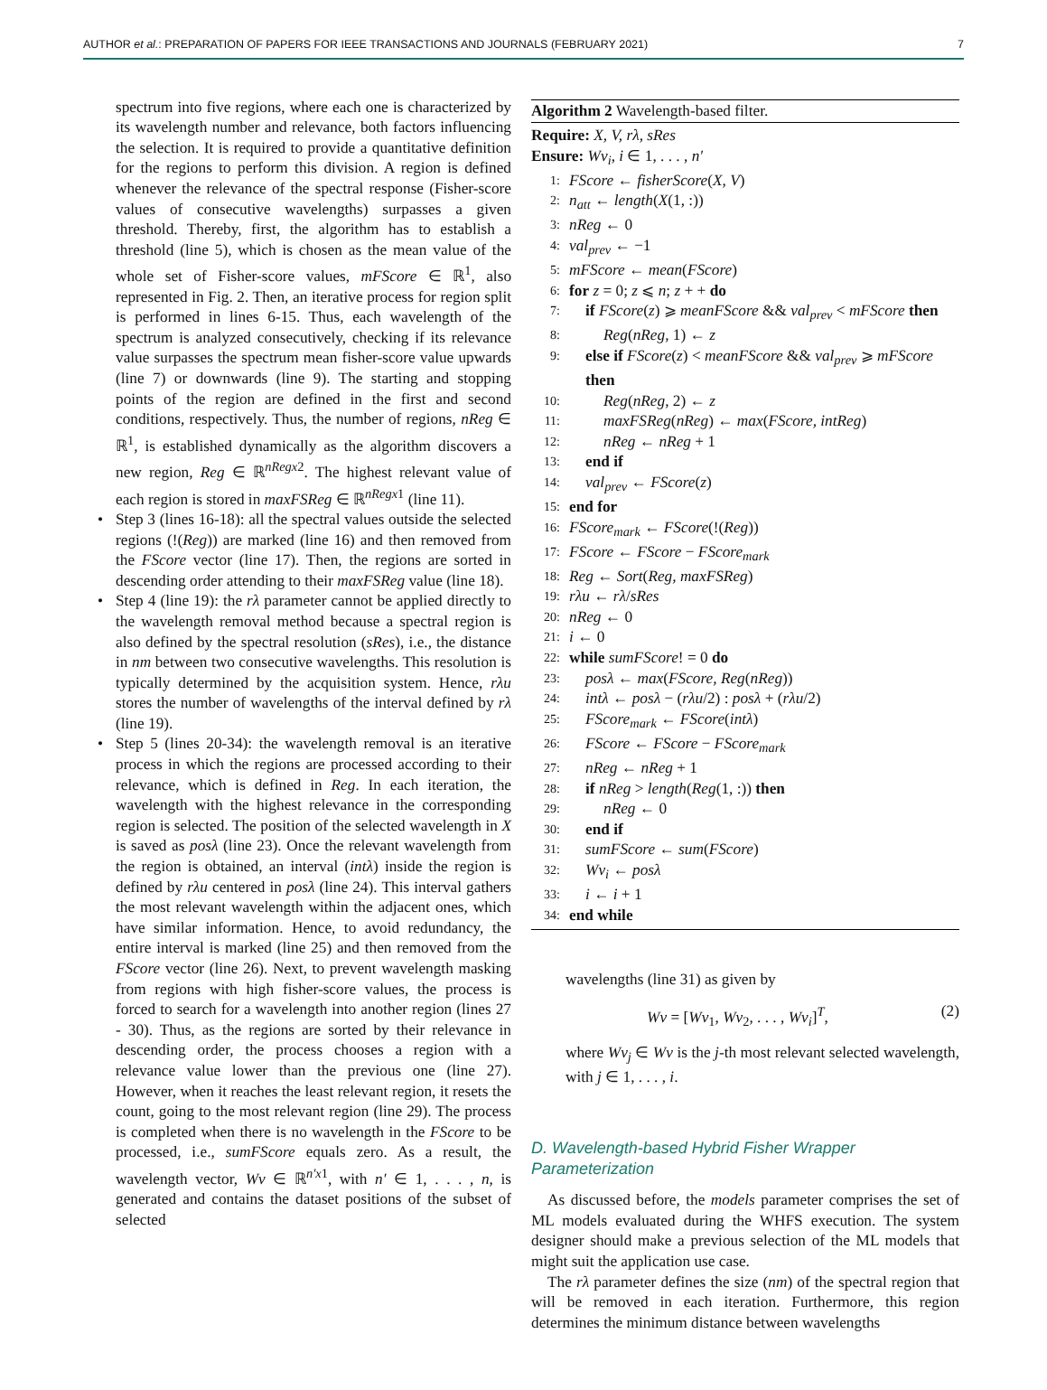AUTHOR et al.: PREPARATION OF PAPERS FOR IEEE TRANSACTIONS AND JOURNALS (FEBRUARY 2021) 7
spectrum into five regions, where each one is characterized by its wavelength number and relevance, both factors influencing the selection. It is required to provide a quantitative definition for the regions to perform this division. A region is defined whenever the relevance of the spectral response (Fisher-score values of consecutive wavelengths) surpasses a given threshold. Thereby, first, the algorithm has to establish a threshold (line 5), which is chosen as the mean value of the whole set of Fisher-score values, mFScore ∈ ℝ<sup>1</sup>, also represented in Fig. 2. Then, an iterative process for region split is performed in lines 6-15. Thus, each wavelength of the spectrum is analyzed consecutively, checking if its relevance value surpasses the spectrum mean fisher-score value upwards (line 7) or downwards (line 9). The starting and stopping points of the region are defined in the first and second conditions, respectively. Thus, the number of regions, nReg ∈ ℝ<sup>1</sup>, is established dynamically as the algorithm discovers a new region, Reg ∈ ℝ<sup>nRegx2</sup>. The highest relevant value of each region is stored in maxFSReg ∈ ℝ<sup>nRegx1</sup> (line 11).
• Step 3 (lines 16-18): all the spectral values outside the selected regions (!(Reg)) are marked (line 16) and then removed from the FScore vector (line 17). Then, the regions are sorted in descending order attending to their maxFSReg value (line 18).
• Step 4 (line 19): the rλ parameter cannot be applied directly to the wavelength removal method because a spectral region is also defined by the spectral resolution (sRes), i.e., the distance in nm between two consecutive wavelengths. This resolution is typically determined by the acquisition system. Hence, rλu stores the number of wavelengths of the interval defined by rλ (line 19).
• Step 5 (lines 20-34): the wavelength removal is an iterative process in which the regions are processed according to their relevance, which is defined in Reg. In each iteration, the wavelength with the highest relevance in the corresponding region is selected. The position of the selected wavelength in X is saved as posλ (line 23). Once the relevant wavelength from the region is obtained, an interval (intλ) inside the region is defined by rλu centered in posλ (line 24). This interval gathers the most relevant wavelength within the adjacent ones, which have similar information. Hence, to avoid redundancy, the entire interval is marked (line 25) and then removed from the FScore vector (line 26). Next, to prevent wavelength masking from regions with high fisher-score values, the process is forced to search for a wavelength into another region (lines 27 - 30). Thus, as the regions are sorted by their relevance in descending order, the process chooses a region with a relevance value lower than the previous one (line 27). However, when it reaches the least relevant region, it resets the count, going to the most relevant region (line 29). The process is completed when there is no wavelength in the FScore to be processed, i.e., sumFScore equals zero. As a result, the wavelength vector, Wv ∈ ℝ<sup>n′x1</sup>, with n′ ∈ 1, . . . , n, is generated and contains the dataset positions of the subset of selected
Algorithm 2 Wavelength-based filter.
Require: X, V, rλ, sRes
Ensure: Wv<sub>i</sub>, i ∈ 1, . . . , n′
1: FScore ← fisherScore(X, V)
2: n<sub>att</sub> ← length(X(1, :))
3: nReg ← 0
4: val<sub>prev</sub> ← −1
5: mFScore ← mean(FScore)
6: for z = 0; z ⩽ n; z + + do
7: if FScore(z) ⩾ meanFScore && val<sub>prev</sub> < mFScore then
8: Reg(nReg, 1) ← z
9: else if FScore(z) < meanFScore && val<sub>prev</sub> ⩾ mFScore then
10: Reg(nReg, 2) ← z
11: maxFSReg(nReg) ← max(FScore, intReg)
12: nReg ← nReg + 1
13: end if
14: val<sub>prev</sub> ← FScore(z)
15: end for
16: FScore<sub>mark</sub> ← FScore(!(Reg))
17: FScore ← FScore − FScore<sub>mark</sub>
18: Reg ← Sort(Reg, maxFSReg)
19: rλu ← rλ/sRes
20: nReg ← 0
21: i ← 0
22: while sumFScore! = 0 do
23: posλ ← max(FScore, Reg(nReg))
24: intλ ← posλ − (rλu/2) : posλ + (rλu/2)
25: FScore<sub>mark</sub> ← FScore(intλ)
26: FScore ← FScore − FScore<sub>mark</sub>
27: nReg ← nReg + 1
28: if nReg > length(Reg(1, :)) then
29: nReg ← 0
30: end if
31: sumFScore ← sum(FScore)
32: Wv<sub>i</sub> ← posλ
33: i ← i + 1
34: end while
wavelengths (line 31) as given by
Wv = [Wv<sub>1</sub>, Wv<sub>2</sub>, . . . , Wv<sub>i</sub>]<sup>T</sup>, (2)
where Wv<sub>j</sub> ∈ Wv is the j-th most relevant selected wavelength, with j ∈ 1, . . . , i.
D. Wavelength-based Hybrid Fisher Wrapper Parameterization
As discussed before, the models parameter comprises the set of ML models evaluated during the WHFS execution. The system designer should make a previous selection of the ML models that might suit the application use case.
The rλ parameter defines the size (nm) of the spectral region that will be removed in each iteration. Furthermore, this region determines the minimum distance between wavelengths